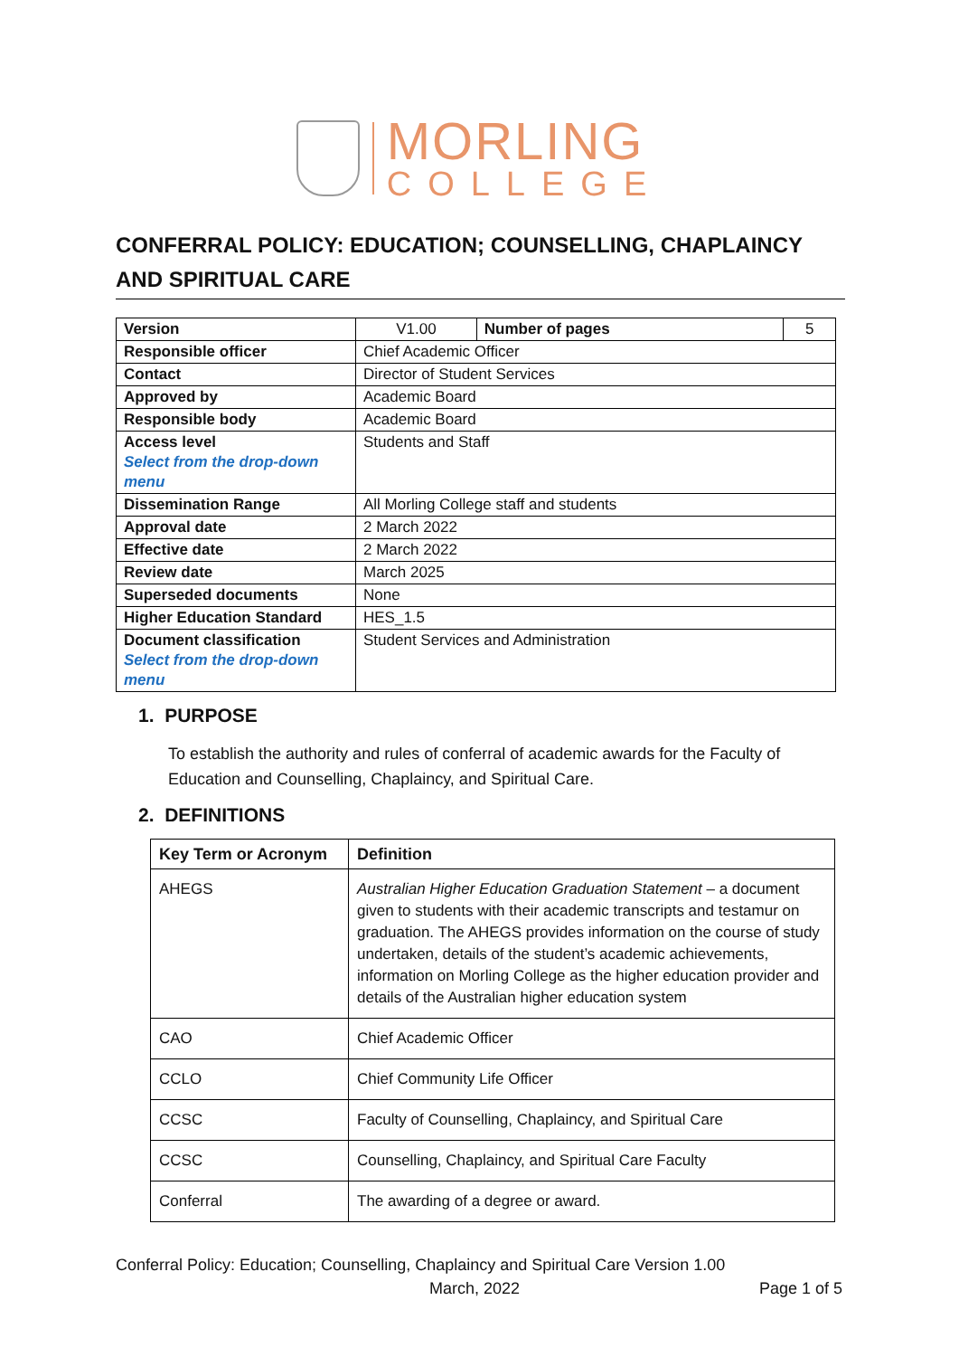MORLING
COLLEGE
CONFERRAL POLICY: EDUCATION; COUNSELLING, CHAPLAINCY AND SPIRITUAL CARE
| Version | V1.00 | Number of pages | 5 |
| Responsible officer | Chief Academic Officer | | |
| Contact | Director of Student Services | | |
| Approved by | Academic Board | | |
| Responsible body | Academic Board | | |
| Access level Select from the drop-down menu | Students and Staff | | |
| Dissemination Range | All Morling College staff and students | | |
| Approval date | 2 March 2022 | | |
| Effective date | 2 March 2022 | | |
| Review date | March 2025 | | |
| Superseded documents | None | | |
| Higher Education Standard | HES_1.5 | | |
| Document classification Select from the drop-down menu | Student Services and Administration | | |
1. PURPOSE
To establish the authority and rules of conferral of academic awards for the Faculty of Education and Counselling, Chaplaincy, and Spiritual Care.
2. DEFINITIONS
| Key Term or Acronym | Definition |
| --- | --- |
| AHEGS | Australian Higher Education Graduation Statement – a document given to students with their academic transcripts and testamur on graduation. The AHEGS provides information on the course of study undertaken, details of the student’s academic achievements, information on Morling College as the higher education provider and details of the Australian higher education system |
| CAO | Chief Academic Officer |
| CCLO | Chief Community Life Officer |
| CCSC | Faculty of Counselling, Chaplaincy, and Spiritual Care |
| CCSC | Counselling, Chaplaincy, and Spiritual Care Faculty |
| Conferral | The awarding of a degree or award. |
Conferral Policy: Education; Counselling, Chaplaincy and Spiritual Care Version 1.00
March, 2022 Page 1 of 5